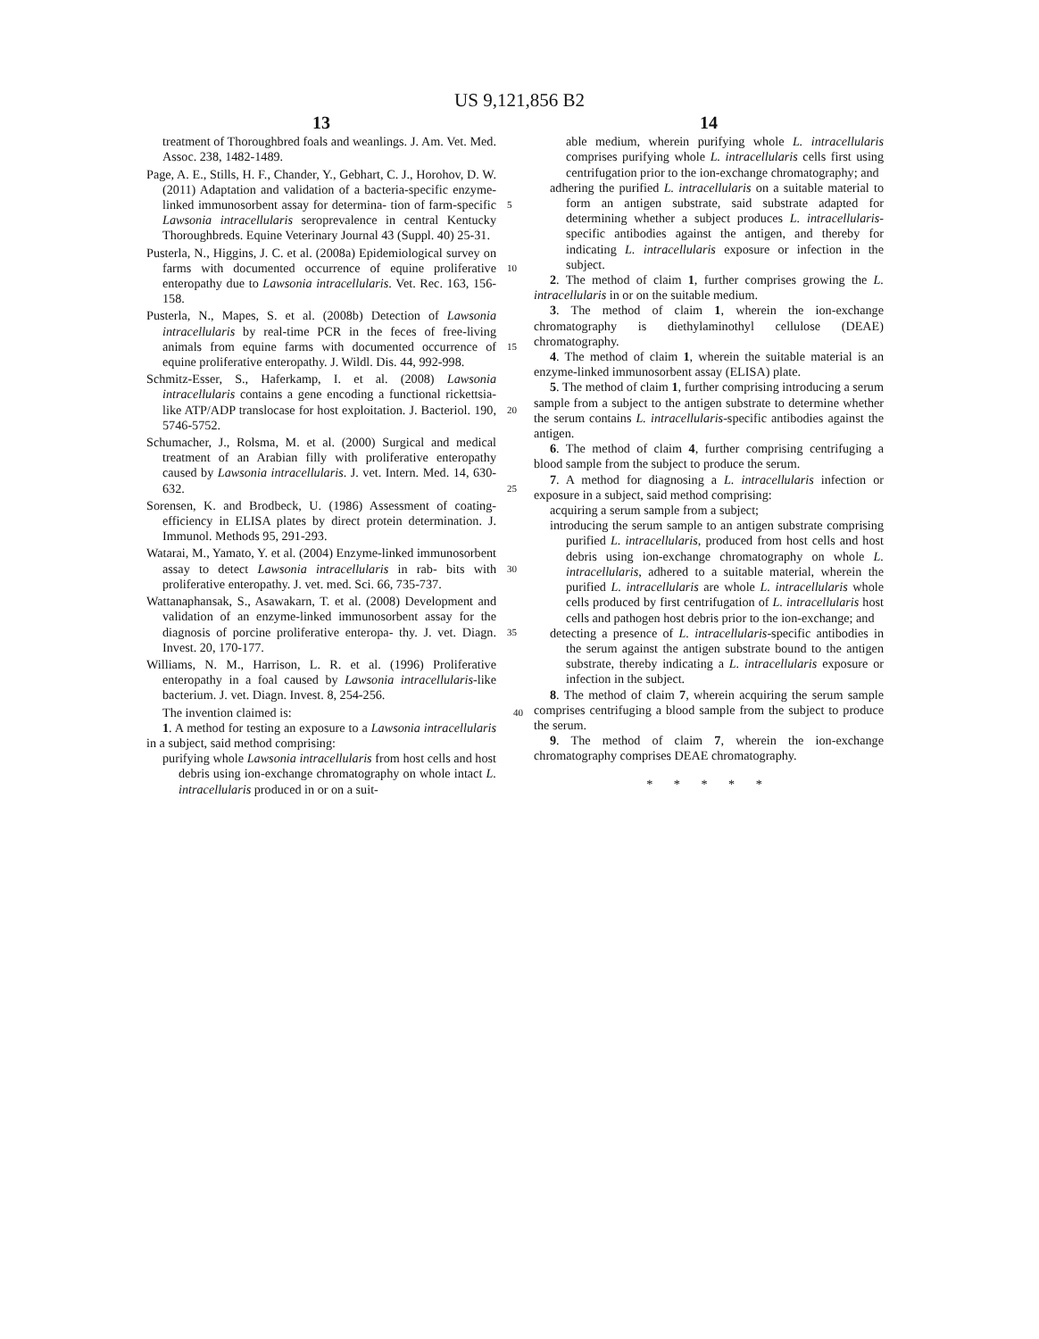US 9,121,856 B2
13
treatment of Thoroughbred foals and weanlings. J. Am. Vet. Med. Assoc. 238, 1482-1489.
Page, A. E., Stills, H. F., Chander, Y., Gebhart, C. J., Horohov, D. W. (2011) Adaptation and validation of a bacteria-specific enzyme-linked immunosorbent assay for determina- 5 tion of farm-specific Lawsonia intracellularis seroprevalence in central Kentucky Thoroughbreds. Equine Veterinary Journal 43 (Suppl. 40) 25-31.
Pusterla, N., Higgins, J. C. et al. (2008a) Epidemiological survey on farms with documented occurrence of equine 10 proliferative enteropathy due to Lawsonia intracellularis. Vet. Rec. 163, 156-158.
Pusterla, N., Mapes, S. et al. (2008b) Detection of Lawsonia intracellularis by real-time PCR in the feces of free-living animals from equine farms with documented occurrence of 15 equine proliferative enteropathy. J. Wildl. Dis. 44, 992-998.
Schmitz-Esser, S., Haferkamp, I. et al. (2008) Lawsonia intracellularis contains a gene encoding a functional rickettsia-like ATP/ADP translocase for host exploitation. J. 20 Bacteriol. 190, 5746-5752.
Schumacher, J., Rolsma, M. et al. (2000) Surgical and medical treatment of an Arabian filly with proliferative enteropathy caused by Lawsonia intracellularis. J. vet. Intern. Med. 14, 630-632. 25
Sorensen, K. and Brodbeck, U. (1986) Assessment of coating-efficiency in ELISA plates by direct protein determination. J. Immunol. Methods 95, 291-293.
Watarai, M., Yamato, Y. et al. (2004) Enzyme-linked immunosorbent assay to detect Lawsonia intracellularis in rab- 30 bits with proliferative enteropathy. J. vet. med. Sci. 66, 735-737.
Wattanaphansak, S., Asawakarn, T. et al. (2008) Development and validation of an enzyme-linked immunosorbent assay for the diagnosis of porcine proliferative enteropa- 35 thy. J. vet. Diagn. Invest. 20, 170-177.
Williams, N. M., Harrison, L. R. et al. (1996) Proliferative enteropathy in a foal caused by Lawsonia intracellularis-like bacterium. J. vet. Diagn. Invest. 8, 254-256.
The invention claimed is: 40
1. A method for testing an exposure to a Lawsonia intracellularis in a subject, said method comprising:
purifying whole Lawsonia intracellularis from host cells and host debris using ion-exchange chromatography on whole intact L. intracellularis produced in or on a suit-
14
able medium, wherein purifying whole L. intracellularis comprises purifying whole L. intracellularis cells first using centrifugation prior to the ion-exchange chromatography; and
adhering the purified L. intracellularis on a suitable material to form an antigen substrate, said substrate adapted for determining whether a subject produces L. intracellularis-specific antibodies against the antigen, and thereby for indicating L. intracellularis exposure or infection in the subject.
2. The method of claim 1, further comprises growing the L. intracellularis in or on the suitable medium.
3. The method of claim 1, wherein the ion-exchange chromatography is diethylaminothyl cellulose (DEAE) chromatography.
4. The method of claim 1, wherein the suitable material is an enzyme-linked immunosorbent assay (ELISA) plate.
5. The method of claim 1, further comprising introducing a serum sample from a subject to the antigen substrate to determine whether the serum contains L. intracellularis-specific antibodies against the antigen.
6. The method of claim 4, further comprising centrifuging a blood sample from the subject to produce the serum.
7. A method for diagnosing a L. intracellularis infection or exposure in a subject, said method comprising:
acquiring a serum sample from a subject;
introducing the serum sample to an antigen substrate comprising purified L. intracellularis, produced from host cells and host debris using ion-exchange chromatography on whole L. intracellularis, adhered to a suitable material, wherein the purified L. intracellularis are whole L. intracellularis whole cells produced by first centrifugation of L. intracellularis host cells and pathogen host debris prior to the ion-exchange; and
detecting a presence of L. intracellularis-specific antibodies in the serum against the antigen substrate bound to the antigen substrate, thereby indicating a L. intracellularis exposure or infection in the subject.
8. The method of claim 7, wherein acquiring the serum sample comprises centrifuging a blood sample from the subject to produce the serum.
9. The method of claim 7, wherein the ion-exchange chromatography comprises DEAE chromatography.
* * * * *